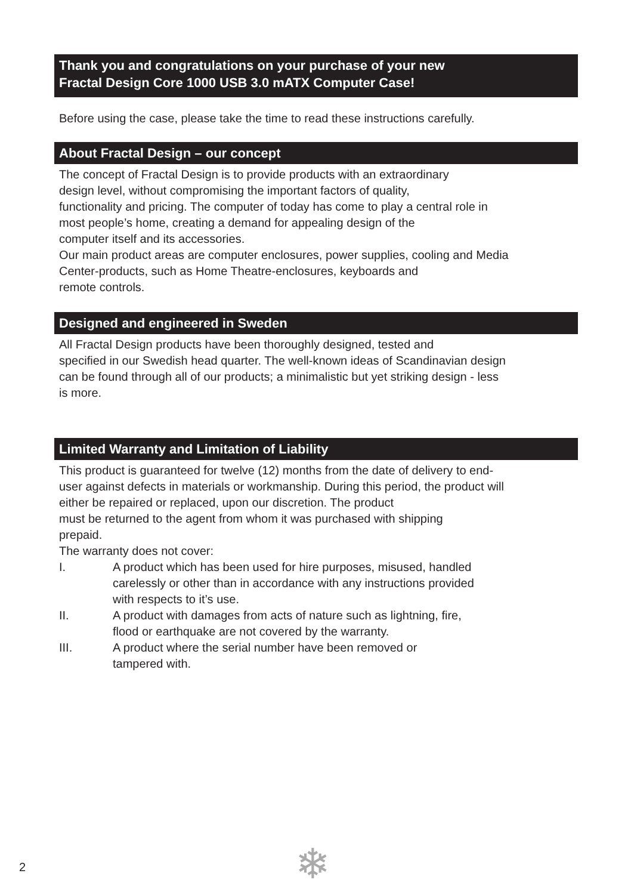Thank you and congratulations on your purchase of your new
Fractal Design Core 1000 USB 3.0 mATX Computer Case!
Before using the case, please take the time to read these instructions carefully.
About Fractal Design – our concept
The concept of Fractal Design is to provide products with an extraordinary
design level, without compromising the important factors of quality,
functionality and pricing. The computer of today has come to play a central role in
most people’s home, creating a demand for appealing design of the
computer itself and its accessories.
Our main product areas are computer enclosures, power supplies, cooling and Media
Center-products, such as Home Theatre-enclosures, keyboards and
remote controls.
Designed and engineered in Sweden
All Fractal Design products have been thoroughly designed, tested and
specified in our Swedish head quarter. The well-known ideas of Scandinavian design
can be found through all of our products; a minimalistic but yet striking design - less
is more.
Limited Warranty and Limitation of Liability
This product is guaranteed for twelve (12) months from the date of delivery to end-
user against defects in materials or workmanship. During this period, the product will
either be repaired or replaced, upon our discretion. The product
must be returned to the agent from whom it was purchased with shipping
prepaid.
The warranty does not cover:
I. A product which has been used for hire purposes, misused, handled
carelessly or other than in accordance with any instructions provided
with respects to it’s use.
II. A product with damages from acts of nature such as lightning, fire,
flood or earthquake are not covered by the warranty.
III. A product where the serial number have been removed or
tampered with.
❄
2